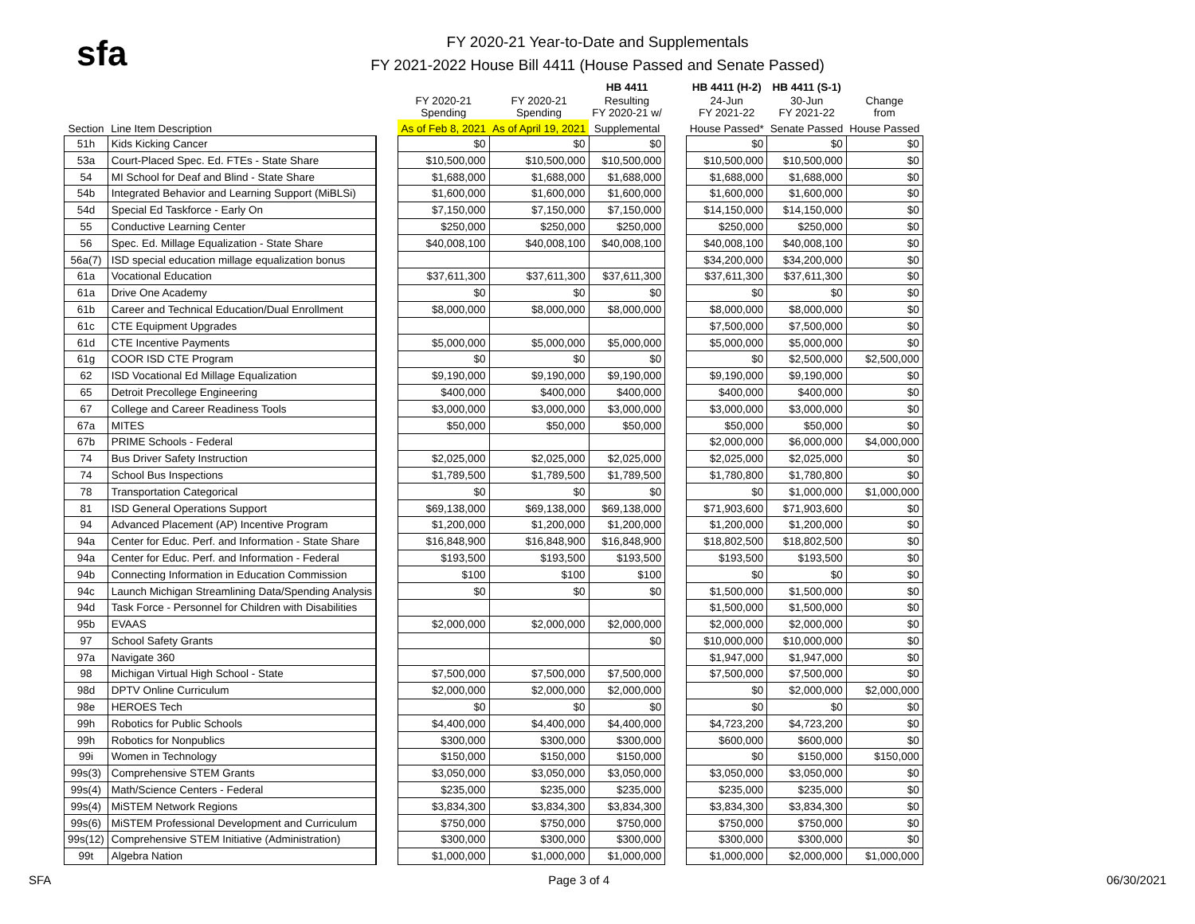sfa
FY 2020-21 Year-to-Date and Supplementals
FY 2021-2022 House Bill 4411 (House Passed and Senate Passed)
| | | | | | HB 4411 | | HB 4411 (H-2) | HB 4411 (S-1) | |
| --- | --- | --- | --- | --- | --- | --- | --- | --- | --- |
| | | | FY 2020-21 Spending | FY 2020-21 Spending | Resulting FY 2020-21 w/ | | 24-Jun FY 2021-22 | 30-Jun FY 2021-22 | Change from |
| Section | Line Item Description | | As of Feb 8, 2021 | As of April 19, 2021 | Supplemental | | House Passed* | Senate Passed | House Passed |
| 51h | Kids Kicking Cancer | | $0 | $0 | $0 | | $0 | $0 | $0 |
| 53a | Court-Placed Spec. Ed. FTEs - State Share | | $10,500,000 | $10,500,000 | $10,500,000 | | $10,500,000 | $10,500,000 | $0 |
| 54 | MI School for Deaf and Blind - State Share | | $1,688,000 | $1,688,000 | $1,688,000 | | $1,688,000 | $1,688,000 | $0 |
| 54b | Integrated Behavior and Learning Support (MiBLSi) | | $1,600,000 | $1,600,000 | $1,600,000 | | $1,600,000 | $1,600,000 | $0 |
| 54d | Special Ed Taskforce - Early On | | $7,150,000 | $7,150,000 | $7,150,000 | | $14,150,000 | $14,150,000 | $0 |
| 55 | Conductive Learning Center | | $250,000 | $250,000 | $250,000 | | $250,000 | $250,000 | $0 |
| 56 | Spec. Ed. Millage Equalization - State Share | | $40,008,100 | $40,008,100 | $40,008,100 | | $40,008,100 | $40,008,100 | $0 |
| 56a(7) | ISD special education millage equalization bonus | | | | | | $34,200,000 | $34,200,000 | $0 |
| 61a | Vocational Education | | $37,611,300 | $37,611,300 | $37,611,300 | | $37,611,300 | $37,611,300 | $0 |
| 61a | Drive One Academy | | $0 | $0 | $0 | | $0 | $0 | $0 |
| 61b | Career and Technical Education/Dual Enrollment | | $8,000,000 | $8,000,000 | $8,000,000 | | $8,000,000 | $8,000,000 | $0 |
| 61c | CTE Equipment Upgrades | | | | | | $7,500,000 | $7,500,000 | $0 |
| 61d | CTE Incentive Payments | | $5,000,000 | $5,000,000 | $5,000,000 | | $5,000,000 | $5,000,000 | $0 |
| 61g | COOR ISD CTE Program | | $0 | $0 | $0 | | $0 | $2,500,000 | $2,500,000 |
| 62 | ISD Vocational Ed Millage Equalization | | $9,190,000 | $9,190,000 | $9,190,000 | | $9,190,000 | $9,190,000 | $0 |
| 65 | Detroit Precollege Engineering | | $400,000 | $400,000 | $400,000 | | $400,000 | $400,000 | $0 |
| 67 | College and Career Readiness Tools | | $3,000,000 | $3,000,000 | $3,000,000 | | $3,000,000 | $3,000,000 | $0 |
| 67a | MITES | | $50,000 | $50,000 | $50,000 | | $50,000 | $50,000 | $0 |
| 67b | PRIME Schools - Federal | | | | | | $2,000,000 | $6,000,000 | $4,000,000 |
| 74 | Bus Driver Safety Instruction | | $2,025,000 | $2,025,000 | $2,025,000 | | $2,025,000 | $2,025,000 | $0 |
| 74 | School Bus Inspections | | $1,789,500 | $1,789,500 | $1,789,500 | | $1,780,800 | $1,780,800 | $0 |
| 78 | Transportation Categorical | | $0 | $0 | $0 | | $0 | $1,000,000 | $1,000,000 |
| 81 | ISD General Operations Support | | $69,138,000 | $69,138,000 | $69,138,000 | | $71,903,600 | $71,903,600 | $0 |
| 94 | Advanced Placement (AP) Incentive Program | | $1,200,000 | $1,200,000 | $1,200,000 | | $1,200,000 | $1,200,000 | $0 |
| 94a | Center for Educ. Perf. and Information - State Share | | $16,848,900 | $16,848,900 | $16,848,900 | | $18,802,500 | $18,802,500 | $0 |
| 94a | Center for Educ. Perf. and Information - Federal | | $193,500 | $193,500 | $193,500 | | $193,500 | $193,500 | $0 |
| 94b | Connecting Information in Education Commission | | $100 | $100 | $100 | | $0 | $0 | $0 |
| 94c | Launch Michigan Streamlining Data/Spending Analysis | | $0 | $0 | $0 | | $1,500,000 | $1,500,000 | $0 |
| 94d | Task Force - Personnel for Children with Disabilities | | | | | | $1,500,000 | $1,500,000 | $0 |
| 95b | EVAAS | | $2,000,000 | $2,000,000 | $2,000,000 | | $2,000,000 | $2,000,000 | $0 |
| 97 | School Safety Grants | | | | $0 | | $10,000,000 | $10,000,000 | $0 |
| 97a | Navigate 360 | | | | | | $1,947,000 | $1,947,000 | $0 |
| 98 | Michigan Virtual High School - State | | $7,500,000 | $7,500,000 | $7,500,000 | | $7,500,000 | $7,500,000 | $0 |
| 98d | DPTV Online Curriculum | | $2,000,000 | $2,000,000 | $2,000,000 | | $0 | $2,000,000 | $2,000,000 |
| 98e | HEROES Tech | | $0 | $0 | $0 | | $0 | $0 | $0 |
| 99h | Robotics for Public Schools | | $4,400,000 | $4,400,000 | $4,400,000 | | $4,723,200 | $4,723,200 | $0 |
| 99h | Robotics for Nonpublics | | $300,000 | $300,000 | $300,000 | | $600,000 | $600,000 | $0 |
| 99i | Women in Technology | | $150,000 | $150,000 | $150,000 | | $0 | $150,000 | $150,000 |
| 99s(3) | Comprehensive STEM Grants | | $3,050,000 | $3,050,000 | $3,050,000 | | $3,050,000 | $3,050,000 | $0 |
| 99s(4) | Math/Science Centers - Federal | | $235,000 | $235,000 | $235,000 | | $235,000 | $235,000 | $0 |
| 99s(4) | MiSTEM Network Regions | | $3,834,300 | $3,834,300 | $3,834,300 | | $3,834,300 | $3,834,300 | $0 |
| 99s(6) | MiSTEM Professional Development and Curriculum | | $750,000 | $750,000 | $750,000 | | $750,000 | $750,000 | $0 |
| 99s(12) | Comprehensive STEM Initiative (Administration) | | $300,000 | $300,000 | $300,000 | | $300,000 | $300,000 | $0 |
| 99t | Algebra Nation | | $1,000,000 | $1,000,000 | $1,000,000 | | $1,000,000 | $2,000,000 | $1,000,000 |
SFA Page 3 of 4 06/30/2021